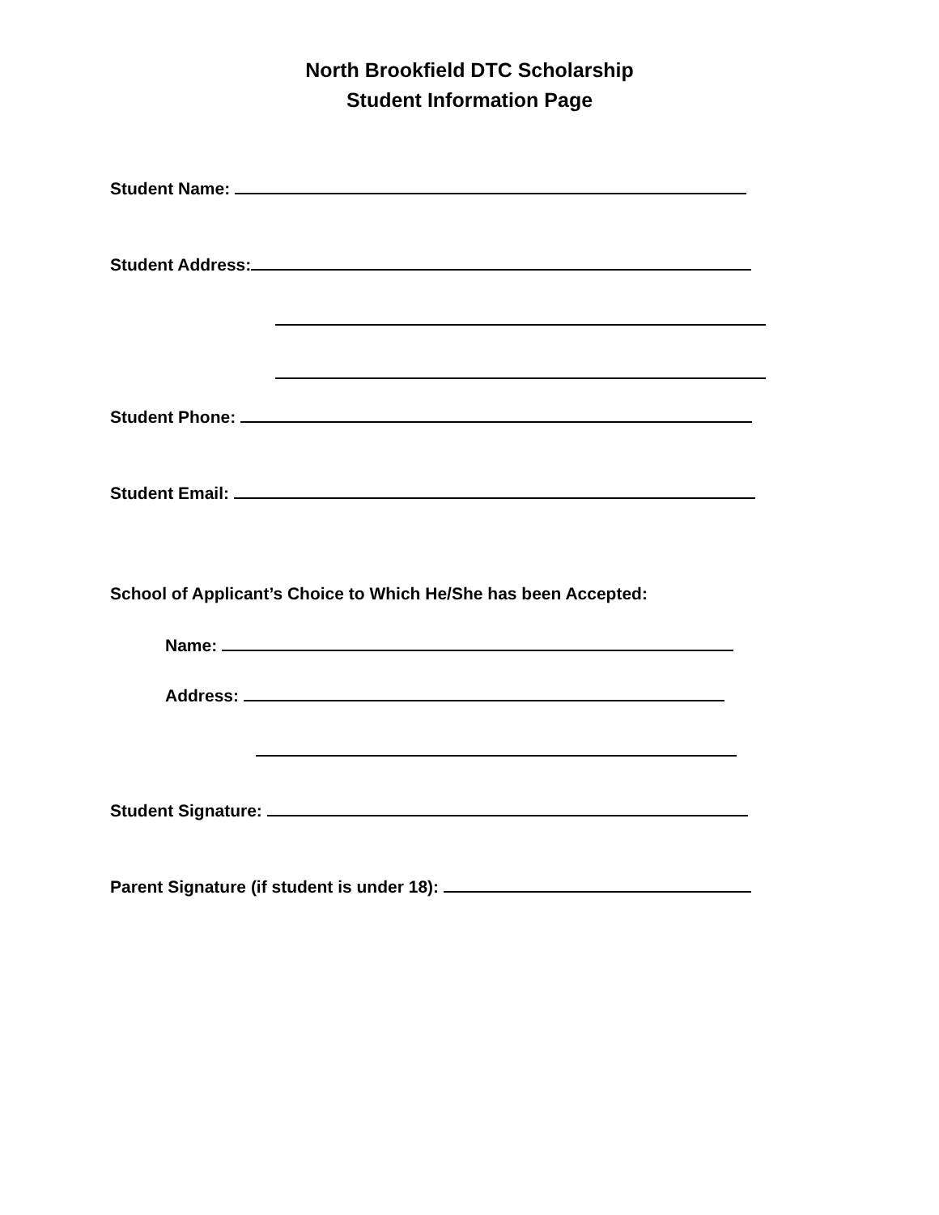North Brookfield DTC Scholarship
Student Information Page
Student Name:
Student Address:
Student Phone:
Student Email:
School of Applicant’s Choice to Which He/She has been Accepted:
Name:
Address:
Student Signature:
Parent Signature (if student is under 18):